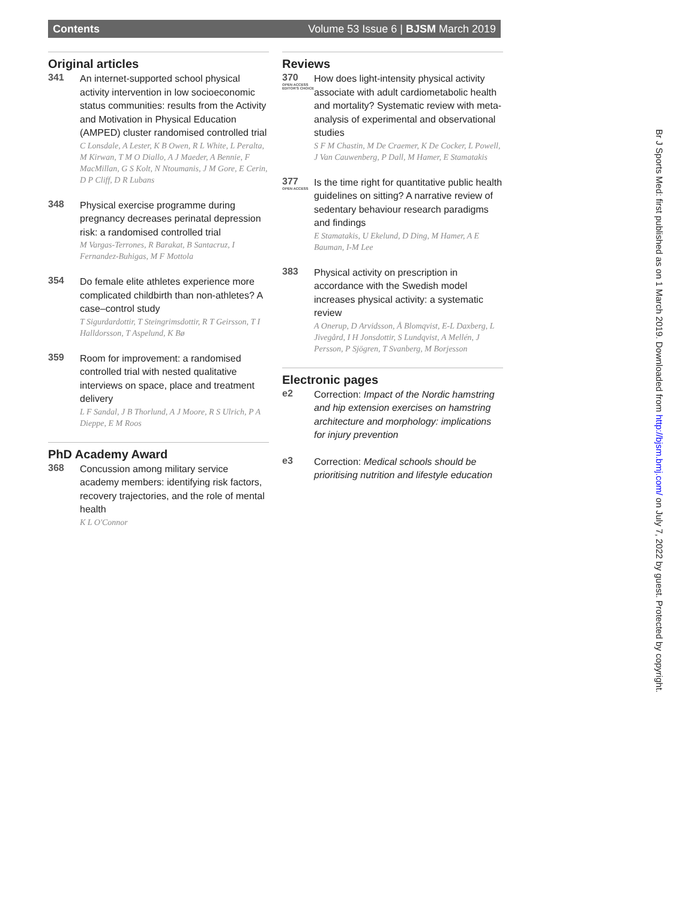Contents Volume 53 Issue 6 | BJSM March 2019
Original articles
341
An internet-supported school physical activity intervention in low socioeconomic status communities: results from the Activity and Motivation in Physical Education (AMPED) cluster randomised controlled trial
C Lonsdale, A Lester, K B Owen, R L White, L Peralta, M Kirwan, T M O Diallo, A J Maeder, A Bennie, F MacMillan, G S Kolt, N Ntoumanis, J M Gore, E Cerin, D P Cliff, D R Lubans
348
Physical exercise programme during pregnancy decreases perinatal depression risk: a randomised controlled trial
M Vargas-Terrones, R Barakat, B Santacruz, I Fernandez-Buhigas, M F Mottola
354
Do female elite athletes experience more complicated childbirth than non-athletes? A case–control study
T Sigurdardottir, T Steingrimsdottir, R T Geirsson, T I Halldorsson, T Aspelund, K Bø
359
Room for improvement: a randomised controlled trial with nested qualitative interviews on space, place and treatment delivery
L F Sandal, J B Thorlund, A J Moore, R S Ulrich, P A Dieppe, E M Roos
PhD Academy Award
368
Concussion among military service academy members: identifying risk factors, recovery trajectories, and the role of mental health
K L O'Connor
Reviews
370
OPEN ACCESS
EDITOR'S CHOICE
How does light-intensity physical activity associate with adult cardiometabolic health and mortality? Systematic review with meta-analysis of experimental and observational studies
S F M Chastin, M De Craemer, K De Cocker, L Powell, J Van Cauwenberg, P Dall, M Hamer, E Stamatakis
377
OPEN ACCESS
Is the time right for quantitative public health guidelines on sitting? A narrative review of sedentary behaviour research paradigms and findings
E Stamatakis, U Ekelund, D Ding, M Hamer, A E Bauman, I-M Lee
383
Physical activity on prescription in accordance with the Swedish model increases physical activity: a systematic review
A Onerup, D Arvidsson, Å Blomqvist, E-L Daxberg, L Jivegård, I H Jonsdottir, S Lundqvist, A Mellén, J Persson, P Sjögren, T Svanberg, M Borjesson
Electronic pages
e2
Correction: Impact of the Nordic hamstring and hip extension exercises on hamstring architecture and morphology: implications for injury prevention
e3
Correction: Medical schools should be prioritising nutrition and lifestyle education
Br J Sports Med: first published as on 1 March 2019. Downloaded from http://bjsm.bmj.com/ on July 7, 2022 by guest. Protected by copyright.